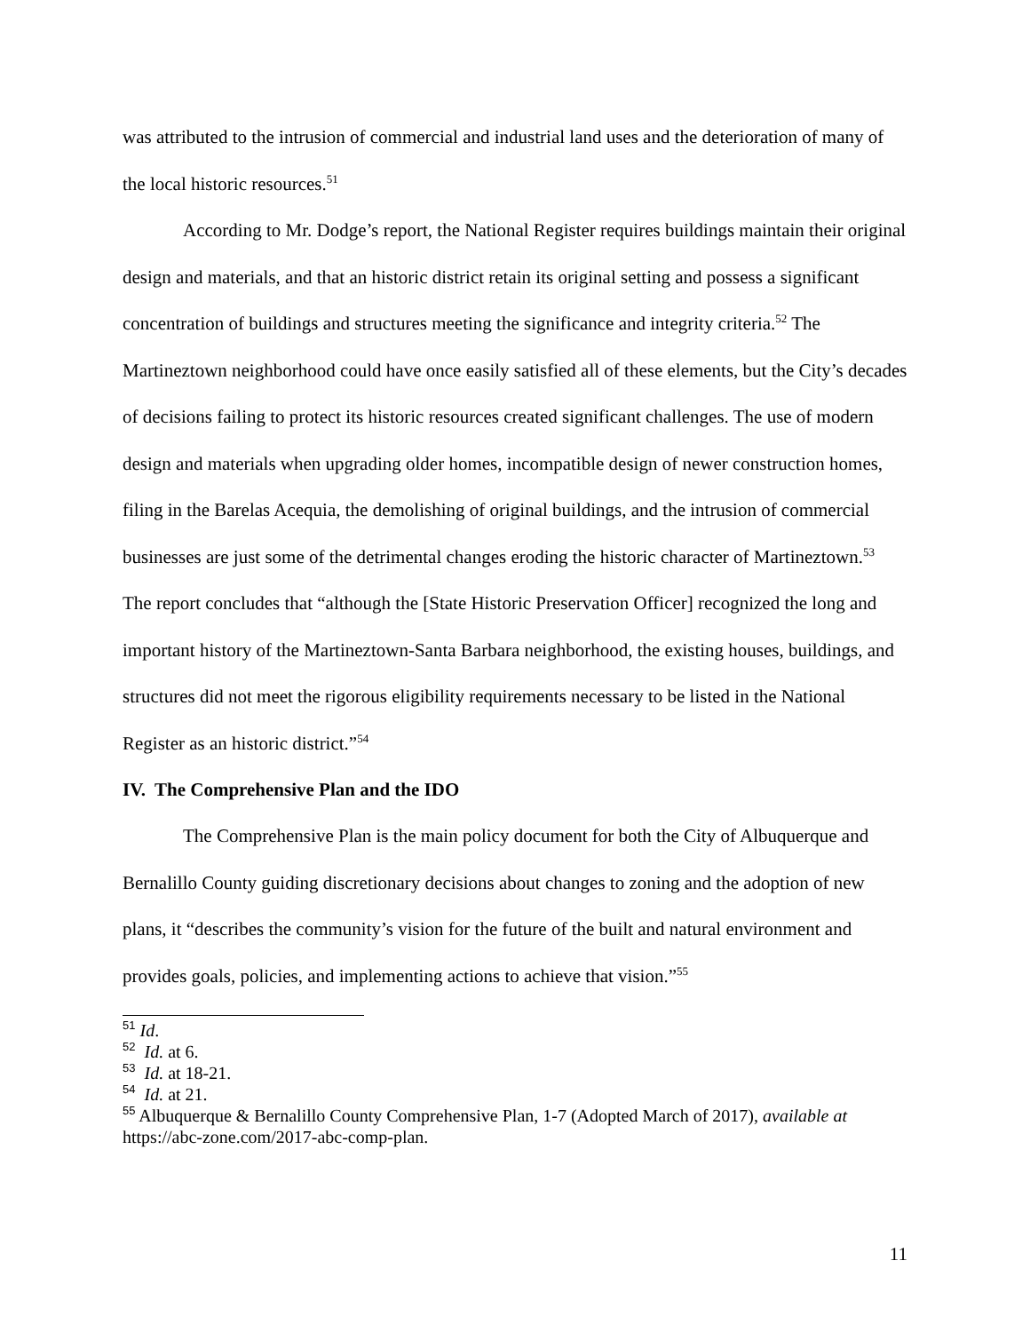was attributed to the intrusion of commercial and industrial land uses and the deterioration of many of the local historic resources.<sup>51</sup>
According to Mr. Dodge’s report, the National Register requires buildings maintain their original design and materials, and that an historic district retain its original setting and possess a significant concentration of buildings and structures meeting the significance and integrity criteria.<sup>52</sup> The Martineztown neighborhood could have once easily satisfied all of these elements, but the City’s decades of decisions failing to protect its historic resources created significant challenges. The use of modern design and materials when upgrading older homes, incompatible design of newer construction homes, filing in the Barelas Acequia, the demolishing of original buildings, and the intrusion of commercial businesses are just some of the detrimental changes eroding the historic character of Martineztown.<sup>53</sup> The report concludes that “although the [State Historic Preservation Officer] recognized the long and important history of the Martineztown-Santa Barbara neighborhood, the existing houses, buildings, and structures did not meet the rigorous eligibility requirements necessary to be listed in the National Register as an historic district.”<sup>54</sup>
IV. The Comprehensive Plan and the IDO
The Comprehensive Plan is the main policy document for both the City of Albuquerque and Bernalillo County guiding discretionary decisions about changes to zoning and the adoption of new plans, it “describes the community’s vision for the future of the built and natural environment and provides goals, policies, and implementing actions to achieve that vision.”<sup>55</sup>
<sup>51</sup> Id.
<sup>52</sup> Id. at 6.
<sup>53</sup> Id. at 18-21.
<sup>54</sup> Id. at 21.
<sup>55</sup> Albuquerque & Bernalillo County Comprehensive Plan, 1-7 (Adopted March of 2017), available at https://abc-zone.com/2017-abc-comp-plan.
11